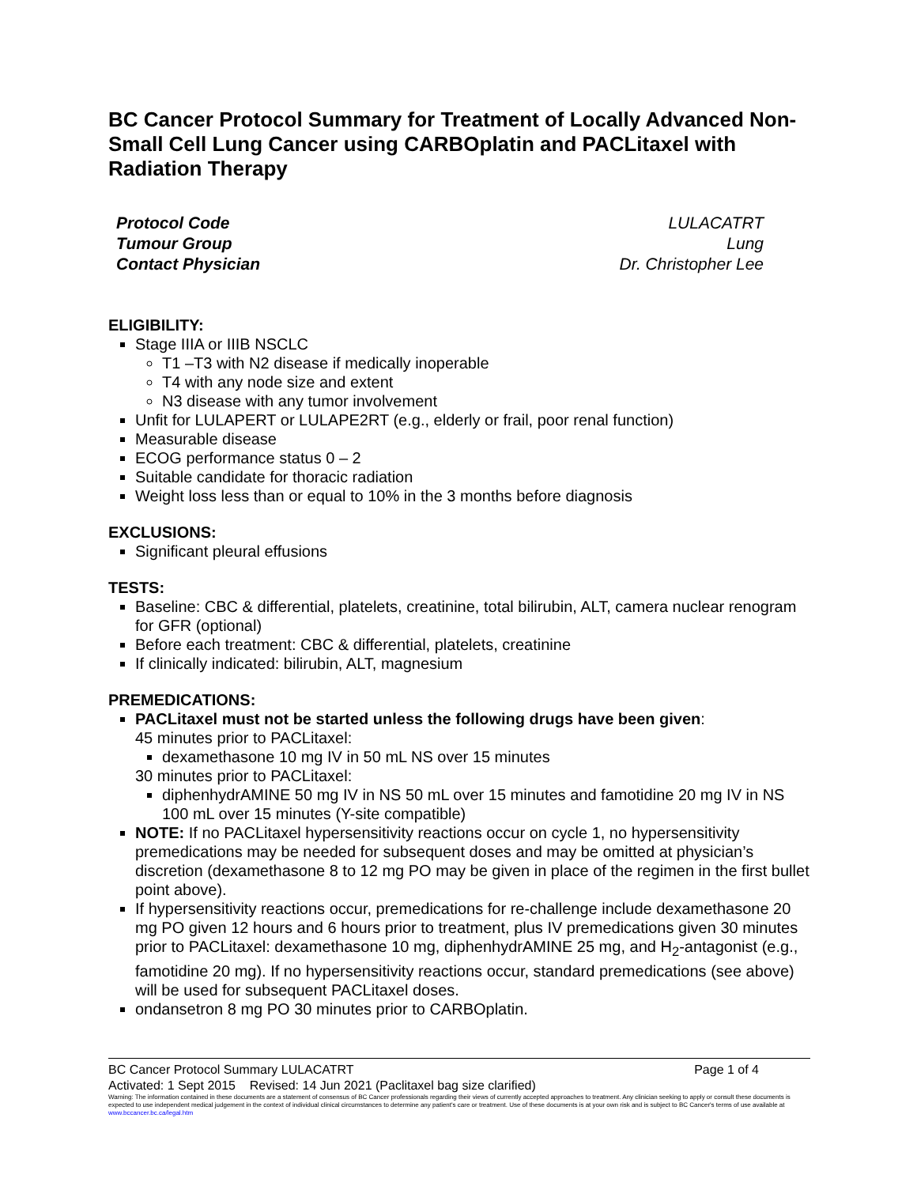BC Cancer Protocol Summary for Treatment of Locally Advanced Non-Small Cell Lung Cancer using CARBOplatin and PACLitaxel with Radiation Therapy
Protocol Code
Tumour Group
Contact Physician
LULACATRT
Lung
Dr. Christopher Lee
ELIGIBILITY:
Stage IIIA or IIIB NSCLC
T1 –T3 with N2 disease if medically inoperable
T4 with any node size and extent
N3 disease with any tumor involvement
Unfit for LULAPERT or LULAPE2RT (e.g., elderly or frail, poor renal function)
Measurable disease
ECOG performance status 0 – 2
Suitable candidate for thoracic radiation
Weight loss less than or equal to 10% in the 3 months before diagnosis
EXCLUSIONS:
Significant pleural effusions
TESTS:
Baseline: CBC & differential, platelets, creatinine, total bilirubin, ALT, camera nuclear renogram for GFR (optional)
Before each treatment: CBC & differential, platelets, creatinine
If clinically indicated: bilirubin, ALT, magnesium
PREMEDICATIONS:
PACLitaxel must not be started unless the following drugs have been given:
45 minutes prior to PACLitaxel:
dexamethasone 10 mg IV in 50 mL NS over 15 minutes
30 minutes prior to PACLitaxel:
diphenhydrAMINE 50 mg IV in NS 50 mL over 15 minutes and famotidine 20 mg IV in NS 100 mL over 15 minutes (Y-site compatible)
NOTE: If no PACLitaxel hypersensitivity reactions occur on cycle 1, no hypersensitivity premedications may be needed for subsequent doses and may be omitted at physician’s discretion (dexamethasone 8 to 12 mg PO may be given in place of the regimen in the first bullet point above).
If hypersensitivity reactions occur, premedications for re-challenge include dexamethasone 20 mg PO given 12 hours and 6 hours prior to treatment, plus IV premedications given 30 minutes prior to PACLitaxel: dexamethasone 10 mg, diphenhydrAMINE 25 mg, and H<sub>2</sub>-antagonist (e.g., famotidine 20 mg). If no hypersensitivity reactions occur, standard premedications (see above) will be used for subsequent PACLitaxel doses.
ondansetron 8 mg PO 30 minutes prior to CARBOplatin.
BC Cancer Protocol Summary LULACATRT Page 1 of 4
Activated: 1 Sept 2015 Revised: 14 Jun 2021 (Paclitaxel bag size clarified)
Warning: The information contained in these documents are a statement of consensus of BC Cancer professionals regarding their views of currently accepted approaches to treatment. Any clinician seeking to apply or consult these documents is expected to use independent medical judgement in the context of individual clinical circumstances to determine any patient's care or treatment. Use of these documents is at your own risk and is subject to BC Cancer's terms of use available at www.bccancer.bc.ca/legal.htm